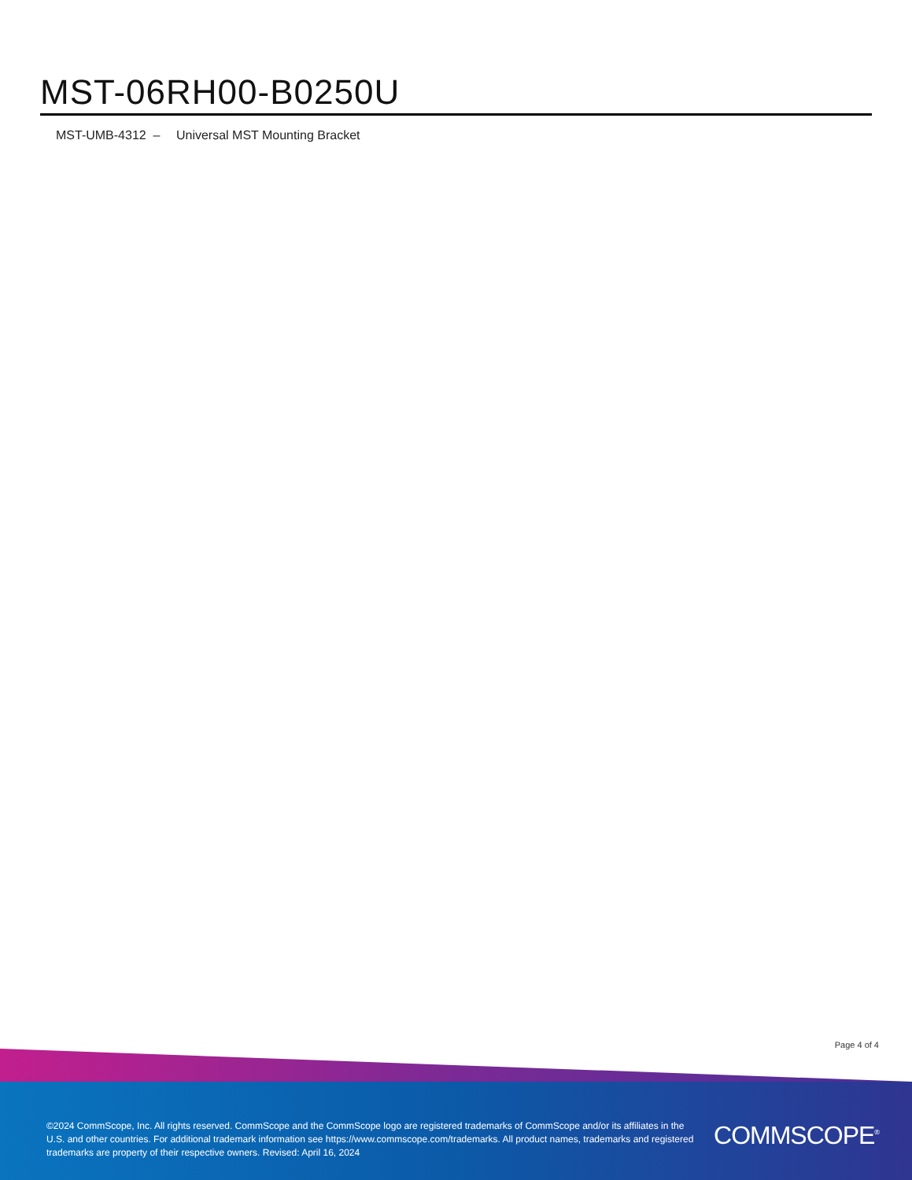MST-06RH00-B0250U
MST-UMB-4312 – Universal MST Mounting Bracket
Page 4 of 4
©2024 CommScope, Inc. All rights reserved. CommScope and the CommScope logo are registered trademarks of CommScope and/or its affiliates in the U.S. and other countries. For additional trademark information see https://www.commscope.com/trademarks. All product names, trademarks and registered trademarks are property of their respective owners. Revised: April 16, 2024
COMMSCOPE<sup>®</sup>